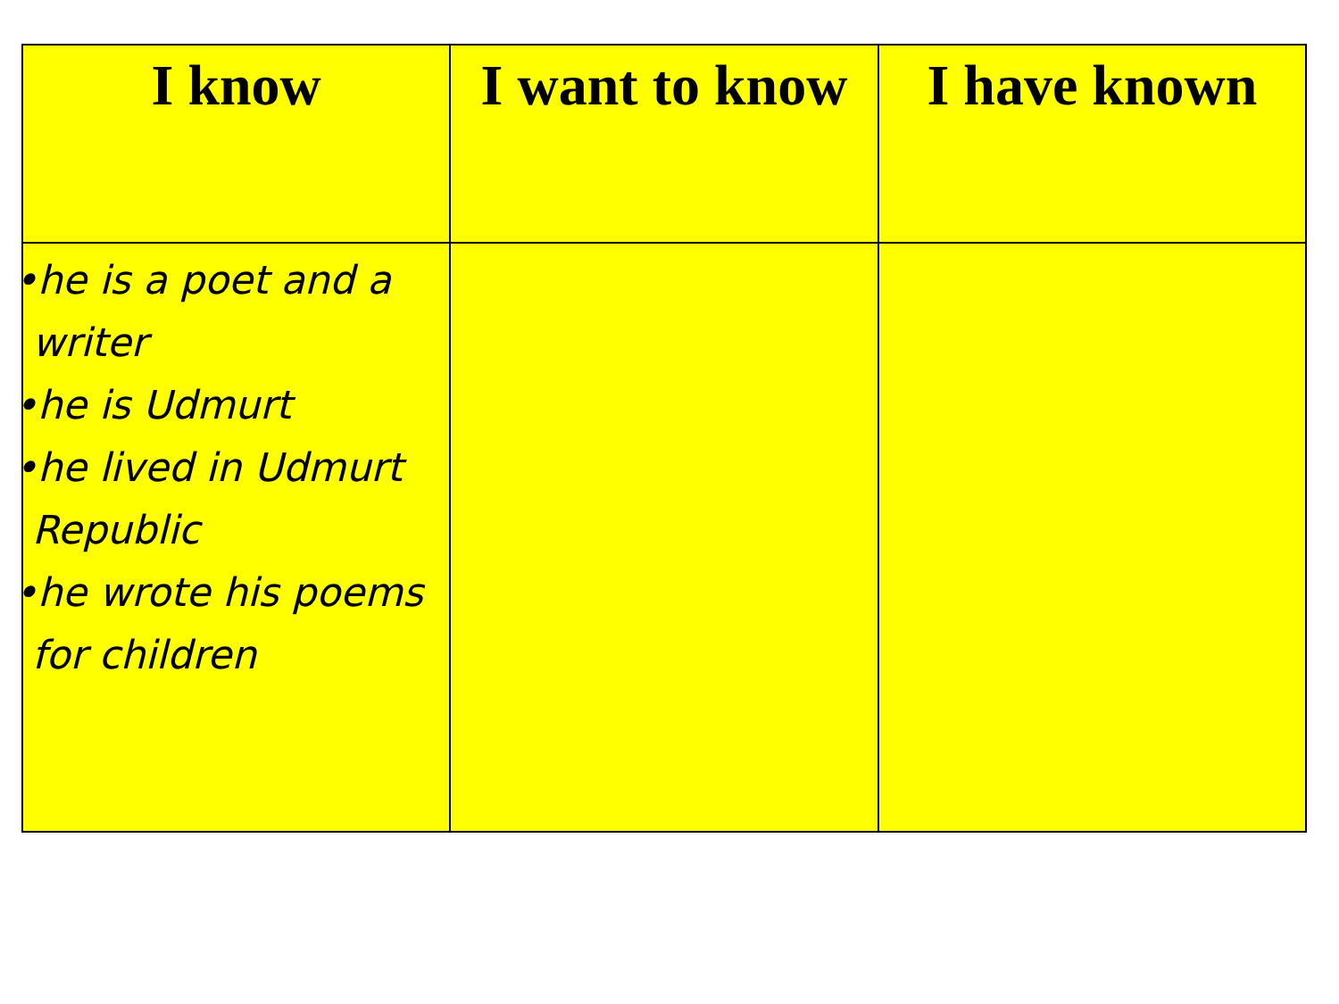| I know | I want to know | I have known |
| --- | --- | --- |
| •he is a poet and a writer •he is Udmurt •he lived in Udmurt Republic •he wrote his poems for children | | |